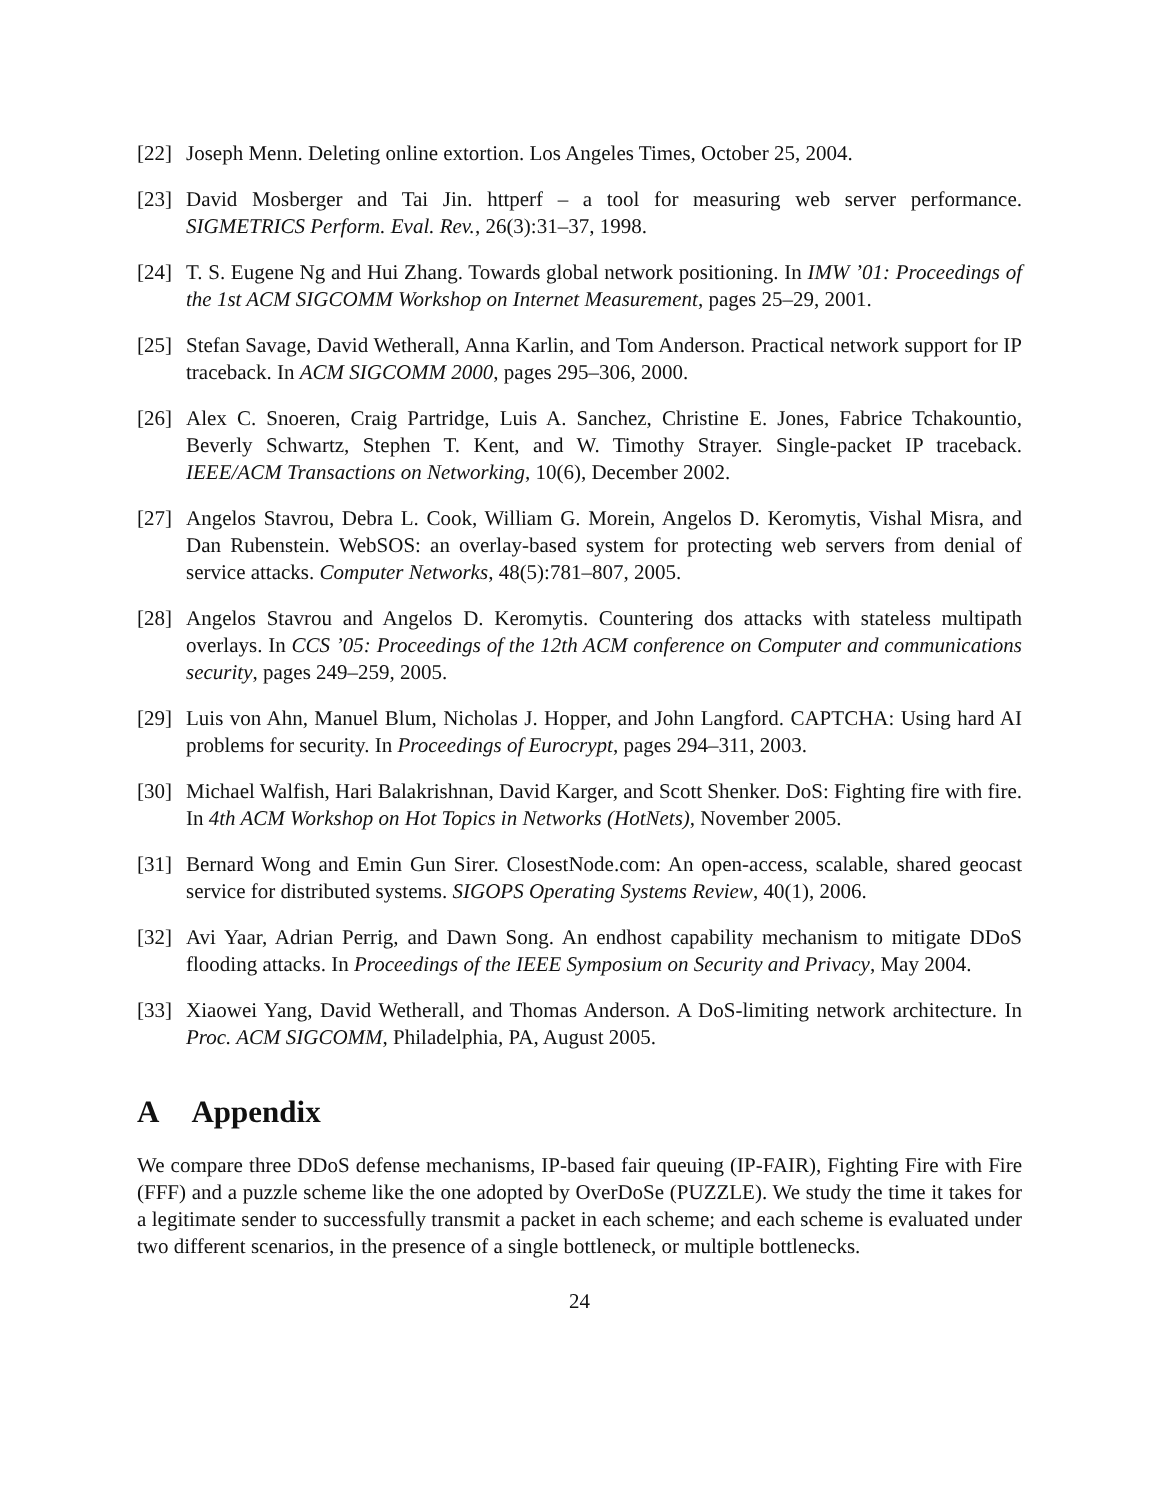[22]
Joseph Menn. Deleting online extortion. Los Angeles Times, October 25, 2004.
[23]
David Mosberger and Tai Jin. httperf – a tool for measuring web server performance. SIGMETRICS Perform. Eval. Rev., 26(3):31–37, 1998.
[24]
T. S. Eugene Ng and Hui Zhang. Towards global network positioning. In IMW ’01: Proceedings of the 1st ACM SIGCOMM Workshop on Internet Measurement, pages 25–29, 2001.
[25]
Stefan Savage, David Wetherall, Anna Karlin, and Tom Anderson. Practical network support for IP traceback. In ACM SIGCOMM 2000, pages 295–306, 2000.
[26]
Alex C. Snoeren, Craig Partridge, Luis A. Sanchez, Christine E. Jones, Fabrice Tchakountio, Beverly Schwartz, Stephen T. Kent, and W. Timothy Strayer. Single-packet IP traceback. IEEE/ACM Transactions on Networking, 10(6), December 2002.
[27]
Angelos Stavrou, Debra L. Cook, William G. Morein, Angelos D. Keromytis, Vishal Misra, and Dan Rubenstein. WebSOS: an overlay-based system for protecting web servers from denial of service attacks. Computer Networks, 48(5):781–807, 2005.
[28]
Angelos Stavrou and Angelos D. Keromytis. Countering dos attacks with stateless multipath overlays. In CCS ’05: Proceedings of the 12th ACM conference on Computer and communications security, pages 249–259, 2005.
[29]
Luis von Ahn, Manuel Blum, Nicholas J. Hopper, and John Langford. CAPTCHA: Using hard AI problems for security. In Proceedings of Eurocrypt, pages 294–311, 2003.
[30]
Michael Walfish, Hari Balakrishnan, David Karger, and Scott Shenker. DoS: Fighting fire with fire. In 4th ACM Workshop on Hot Topics in Networks (HotNets), November 2005.
[31]
Bernard Wong and Emin Gun Sirer. ClosestNode.com: An open-access, scalable, shared geocast service for distributed systems. SIGOPS Operating Systems Review, 40(1), 2006.
[32]
Avi Yaar, Adrian Perrig, and Dawn Song. An endhost capability mechanism to mitigate DDoS flooding attacks. In Proceedings of the IEEE Symposium on Security and Privacy, May 2004.
[33]
Xiaowei Yang, David Wetherall, and Thomas Anderson. A DoS-limiting network architecture. In Proc. ACM SIGCOMM, Philadelphia, PA, August 2005.
A Appendix
We compare three DDoS defense mechanisms, IP-based fair queuing (IP-FAIR), Fighting Fire with Fire (FFF) and a puzzle scheme like the one adopted by OverDoSe (PUZZLE). We study the time it takes for a legitimate sender to successfully transmit a packet in each scheme; and each scheme is evaluated under two different scenarios, in the presence of a single bottleneck, or multiple bottlenecks.
24